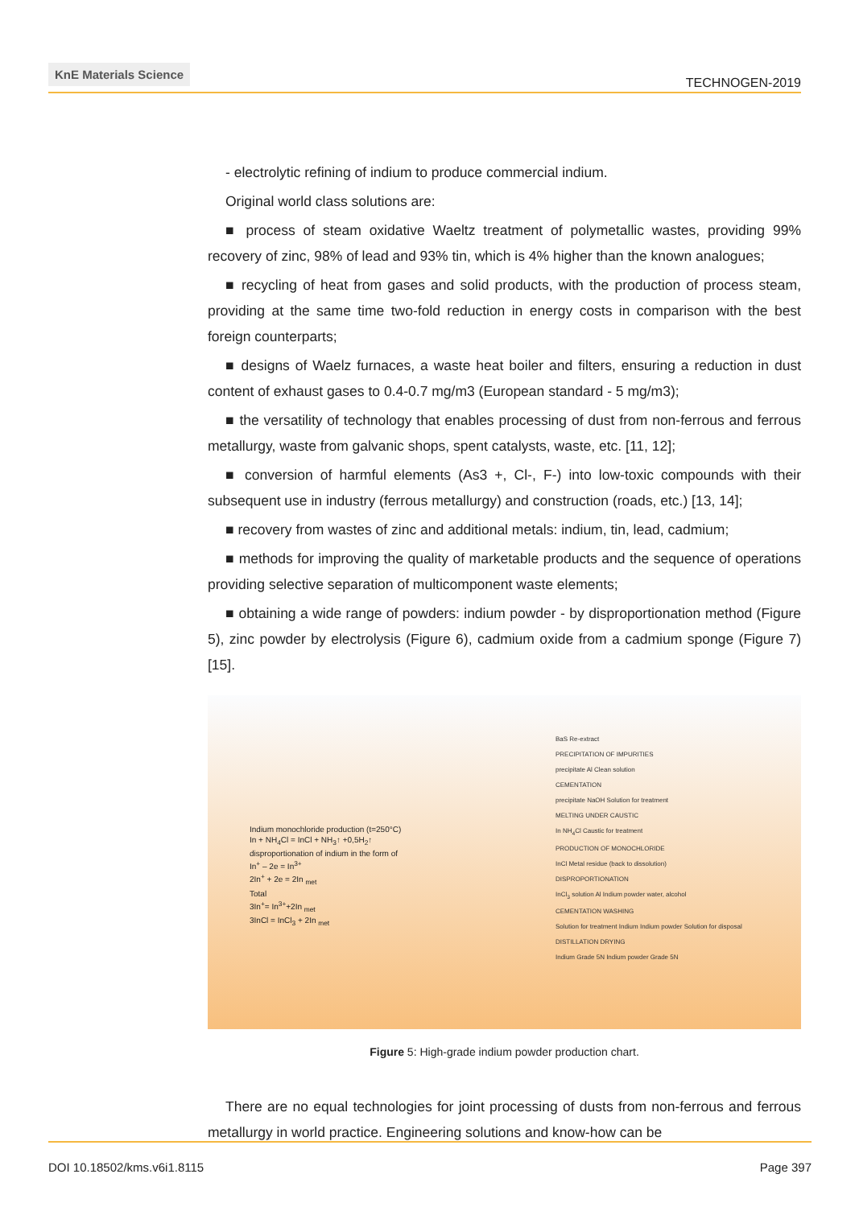KnE Materials Science
TECHNOGEN-2019
- electrolytic refining of indium to produce commercial indium.
Original world class solutions are:
■ process of steam oxidative Waeltz treatment of polymetallic wastes, providing 99% recovery of zinc, 98% of lead and 93% tin, which is 4% higher than the known analogues;
■ recycling of heat from gases and solid products, with the production of process steam, providing at the same time two-fold reduction in energy costs in comparison with the best foreign counterparts;
■ designs of Waelz furnaces, a waste heat boiler and filters, ensuring a reduction in dust content of exhaust gases to 0.4-0.7 mg/m3 (European standard - 5 mg/m3);
■ the versatility of technology that enables processing of dust from non-ferrous and ferrous metallurgy, waste from galvanic shops, spent catalysts, waste, etc. [11, 12];
■ conversion of harmful elements (As3 +, Cl-, F-) into low-toxic compounds with their subsequent use in industry (ferrous metallurgy) and construction (roads, etc.) [13, 14];
■ recovery from wastes of zinc and additional metals: indium, tin, lead, cadmium;
■ methods for improving the quality of marketable products and the sequence of operations providing selective separation of multicomponent waste elements;
■ obtaining a wide range of powders: indium powder - by disproportionation method (Figure 5), zinc powder by electrolysis (Figure 6), cadmium oxide from a cadmium sponge (Figure 7) [15].
Indium monochloride production (t=250°C)
In + NH<sub>4</sub>Cl = InCl + NH<sub>3</sub>↑ +0,5H<sub>2</sub>↑
disproportionation of indium in the form of
In<sup>+</sup> – 2e = In<sup>3+</sup>
2In<sup>+</sup> + 2e = 2In <sub>met</sub>
Total
3In<sup>+</sup>= In<sup>3+</sup>+2In <sub>met</sub>
3InCl = InCl<sub>3</sub> + 2In <sub>met</sub>
BaS Re-extract
PRECIPITATION OF IMPURITIES
precipitate Al Clean solution
CEMENTATION
precipitate NaOH Solution for treatment
MELTING UNDER CAUSTIC
In NH<sub>4</sub>Cl Caustic for treatment
PRODUCTION OF MONOCHLORIDE
InCl Metal residue (back to dissolution)
DISPROPORTIONATION
InCl<sub>3</sub> solution Al Indium powder water, alcohol
CEMENTATION WASHING
Solution for treatment Indium Indium powder Solution for disposal
DISTILLATION DRYING
Indium Grade 5N Indium powder Grade 5N
Figure 5: High-grade indium powder production chart.
There are no equal technologies for joint processing of dusts from non-ferrous and ferrous metallurgy in world practice. Engineering solutions and know-how can be
DOI 10.18502/kms.v6i1.8115 Page 397